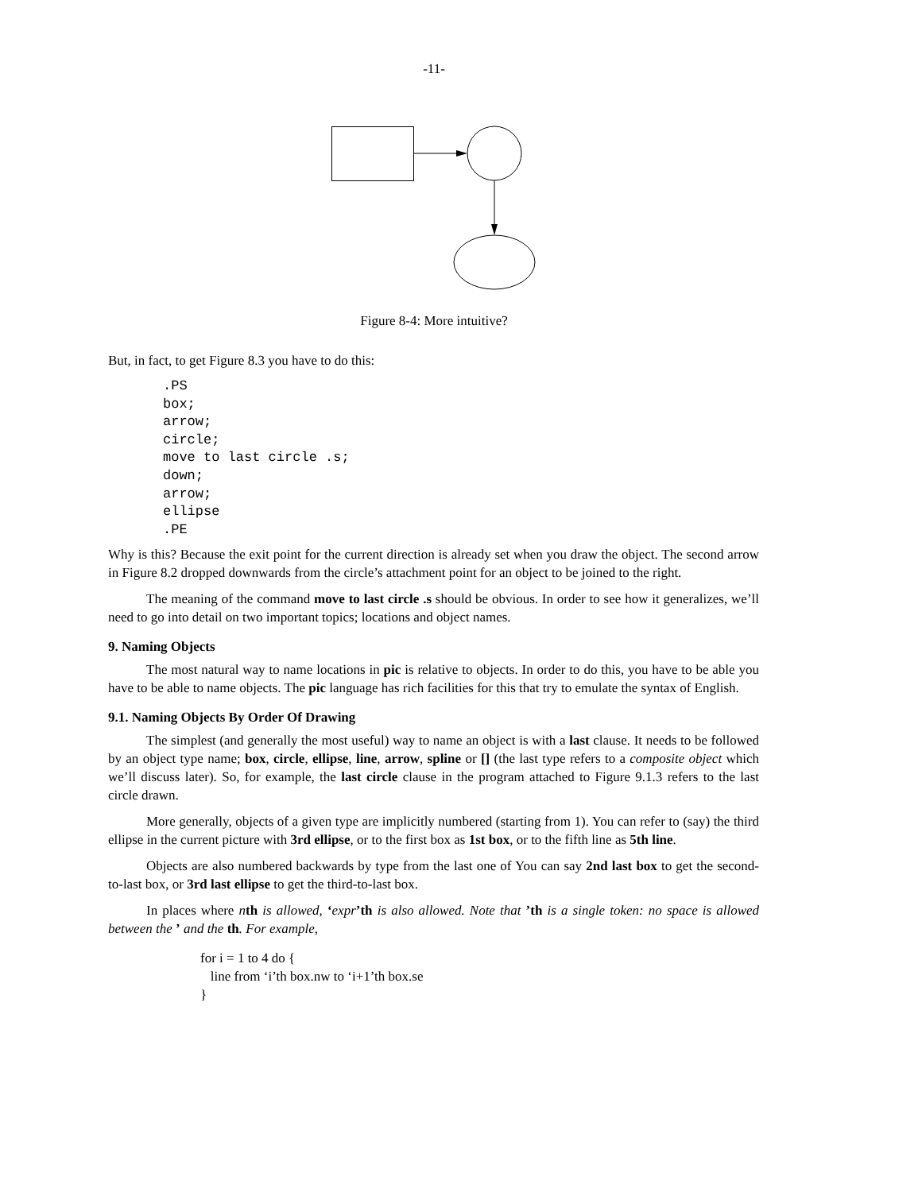-11-
Figure 8-4: More intuitive?
But, in fact, to get Figure 8.3 you have to do this:
.PS
box;
arrow;
circle;
move to last circle .s;
down;
arrow;
ellipse
.PE
Why is this? Because the exit point for the current direction is already set when you draw the object. The second arrow in Figure 8.2 dropped downwards from the circle’s attachment point for an object to be joined to the right.
The meaning of the command move to last circle .s should be obvious. In order to see how it generalizes, we’ll need to go into detail on two important topics; locations and object names.
9. Naming Objects
The most natural way to name locations in pic is relative to objects. In order to do this, you have to be able you have to be able to name objects. The pic language has rich facilities for this that try to emulate the syntax of English.
9.1. Naming Objects By Order Of Drawing
The simplest (and generally the most useful) way to name an object is with a last clause. It needs to be followed by an object type name; box, circle, ellipse, line, arrow, spline or [] (the last type refers to a composite object which we’ll discuss later). So, for example, the last circle clause in the program attached to Figure 9.1.3 refers to the last circle drawn.
More generally, objects of a given type are implicitly numbered (starting from 1). You can refer to (say) the third ellipse in the current picture with 3rd ellipse, or to the first box as 1st box, or to the fifth line as 5th line.
Objects are also numbered backwards by type from the last one of You can say 2nd last box to get the second-to-last box, or 3rd last ellipse to get the third-to-last box.
In places where nth is allowed, ‘expr’th is also allowed. Note that ’th is a single token: no space is allowed between the ’ and the th. For example,
for i = 1 to 4 do {
line from ‘i’th box.nw to ‘i+1’th box.se
}